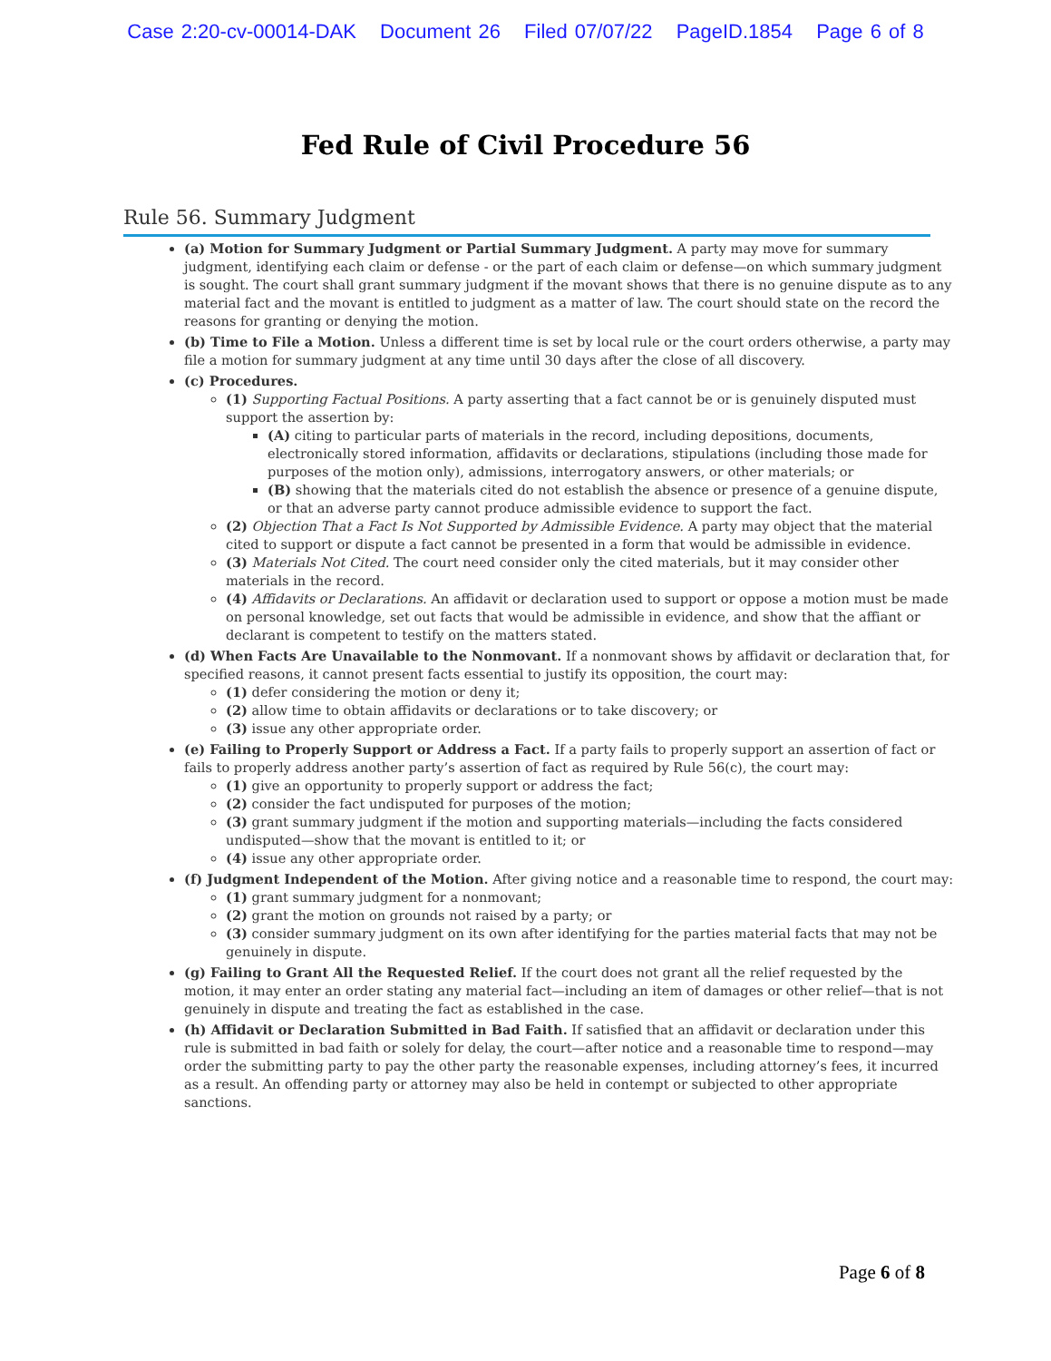Case 2:20-cv-00014-DAK Document 26 Filed 07/07/22 PageID.1854 Page 6 of 8
Fed Rule of Civil Procedure 56
Rule 56. Summary Judgment
(a) Motion for Summary Judgment or Partial Summary Judgment. A party may move for summary judgment, identifying each claim or defense - or the part of each claim or defense—on which summary judgment is sought. The court shall grant summary judgment if the movant shows that there is no genuine dispute as to any material fact and the movant is entitled to judgment as a matter of law. The court should state on the record the reasons for granting or denying the motion.
(b) Time to File a Motion. Unless a different time is set by local rule or the court orders otherwise, a party may file a motion for summary judgment at any time until 30 days after the close of all discovery.
(c) Procedures.
(1) Supporting Factual Positions. A party asserting that a fact cannot be or is genuinely disputed must support the assertion by:
(A) citing to particular parts of materials in the record, including depositions, documents, electronically stored information, affidavits or declarations, stipulations (including those made for purposes of the motion only), admissions, interrogatory answers, or other materials; or
(B) showing that the materials cited do not establish the absence or presence of a genuine dispute, or that an adverse party cannot produce admissible evidence to support the fact.
(2) Objection That a Fact Is Not Supported by Admissible Evidence. A party may object that the material cited to support or dispute a fact cannot be presented in a form that would be admissible in evidence.
(3) Materials Not Cited. The court need consider only the cited materials, but it may consider other materials in the record.
(4) Affidavits or Declarations. An affidavit or declaration used to support or oppose a motion must be made on personal knowledge, set out facts that would be admissible in evidence, and show that the affiant or declarant is competent to testify on the matters stated.
(d) When Facts Are Unavailable to the Nonmovant. If a nonmovant shows by affidavit or declaration that, for specified reasons, it cannot present facts essential to justify its opposition, the court may:
(1) defer considering the motion or deny it;
(2) allow time to obtain affidavits or declarations or to take discovery; or
(3) issue any other appropriate order.
(e) Failing to Properly Support or Address a Fact. If a party fails to properly support an assertion of fact or fails to properly address another party’s assertion of fact as required by Rule 56(c), the court may:
(1) give an opportunity to properly support or address the fact;
(2) consider the fact undisputed for purposes of the motion;
(3) grant summary judgment if the motion and supporting materials—including the facts considered undisputed—show that the movant is entitled to it; or
(4) issue any other appropriate order.
(f) Judgment Independent of the Motion. After giving notice and a reasonable time to respond, the court may:
(1) grant summary judgment for a nonmovant;
(2) grant the motion on grounds not raised by a party; or
(3) consider summary judgment on its own after identifying for the parties material facts that may not be genuinely in dispute.
(g) Failing to Grant All the Requested Relief. If the court does not grant all the relief requested by the motion, it may enter an order stating any material fact—including an item of damages or other relief—that is not genuinely in dispute and treating the fact as established in the case.
(h) Affidavit or Declaration Submitted in Bad Faith. If satisfied that an affidavit or declaration under this rule is submitted in bad faith or solely for delay, the court—after notice and a reasonable time to respond—may order the submitting party to pay the other party the reasonable expenses, including attorney’s fees, it incurred as a result. An offending party or attorney may also be held in contempt or subjected to other appropriate sanctions.
Page 6 of 8